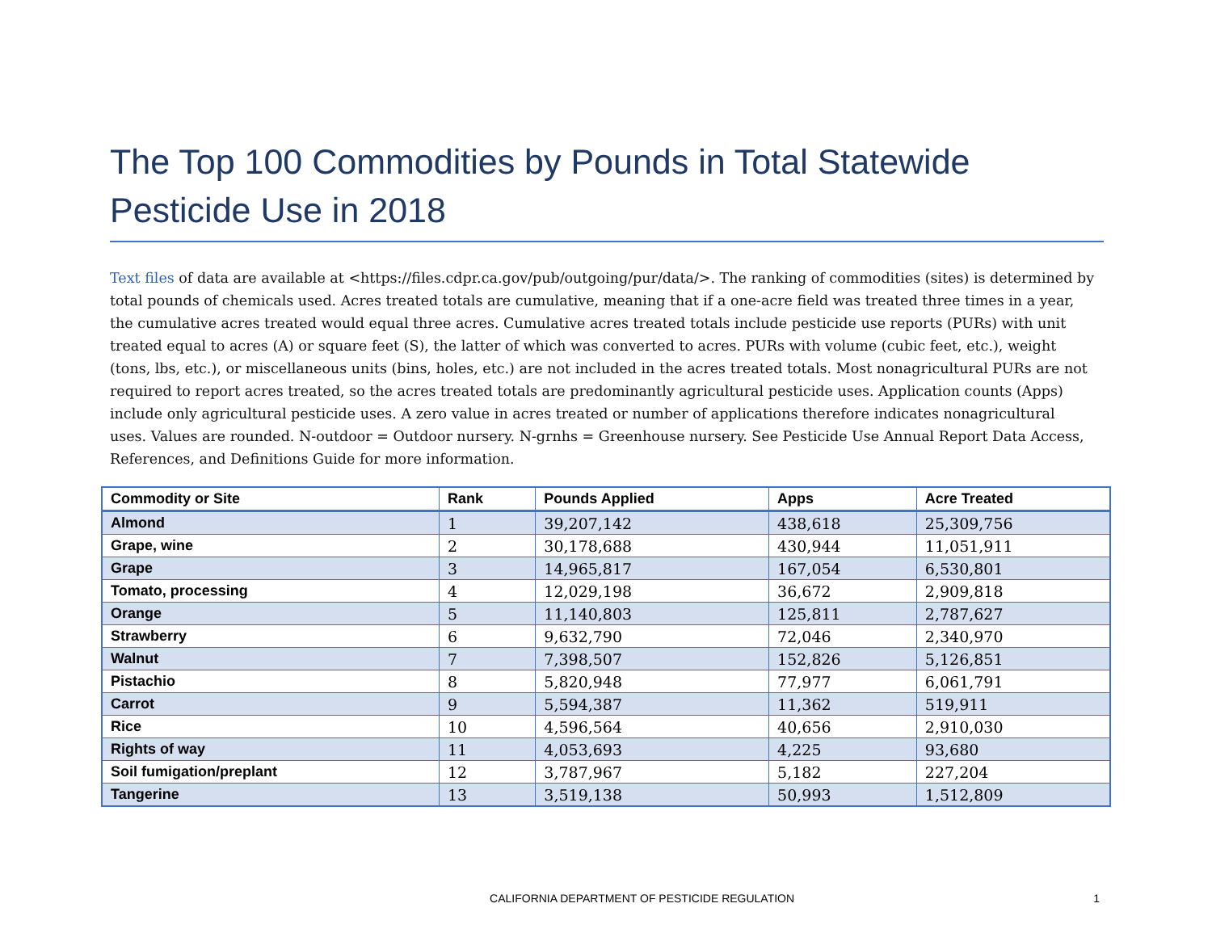The Top 100 Commodities by Pounds in Total Statewide Pesticide Use in 2018
Text files of data are available at <https://files.cdpr.ca.gov/pub/outgoing/pur/data/>. The ranking of commodities (sites) is determined by total pounds of chemicals used. Acres treated totals are cumulative, meaning that if a one-acre field was treated three times in a year, the cumulative acres treated would equal three acres. Cumulative acres treated totals include pesticide use reports (PURs) with unit treated equal to acres (A) or square feet (S), the latter of which was converted to acres. PURs with volume (cubic feet, etc.), weight (tons, lbs, etc.), or miscellaneous units (bins, holes, etc.) are not included in the acres treated totals. Most nonagricultural PURs are not required to report acres treated, so the acres treated totals are predominantly agricultural pesticide uses. Application counts (Apps) include only agricultural pesticide uses. A zero value in acres treated or number of applications therefore indicates nonagricultural uses. Values are rounded. N-outdoor = Outdoor nursery. N-grnhs = Greenhouse nursery. See Pesticide Use Annual Report Data Access, References, and Definitions Guide for more information.
| Commodity or Site | Rank | Pounds Applied | Apps | Acre Treated |
| --- | --- | --- | --- | --- |
| Almond | 1 | 39,207,142 | 438,618 | 25,309,756 |
| Grape, wine | 2 | 30,178,688 | 430,944 | 11,051,911 |
| Grape | 3 | 14,965,817 | 167,054 | 6,530,801 |
| Tomato, processing | 4 | 12,029,198 | 36,672 | 2,909,818 |
| Orange | 5 | 11,140,803 | 125,811 | 2,787,627 |
| Strawberry | 6 | 9,632,790 | 72,046 | 2,340,970 |
| Walnut | 7 | 7,398,507 | 152,826 | 5,126,851 |
| Pistachio | 8 | 5,820,948 | 77,977 | 6,061,791 |
| Carrot | 9 | 5,594,387 | 11,362 | 519,911 |
| Rice | 10 | 4,596,564 | 40,656 | 2,910,030 |
| Rights of way | 11 | 4,053,693 | 4,225 | 93,680 |
| Soil fumigation/preplant | 12 | 3,787,967 | 5,182 | 227,204 |
| Tangerine | 13 | 3,519,138 | 50,993 | 1,512,809 |
CALIFORNIA DEPARTMENT OF PESTICIDE REGULATION 1